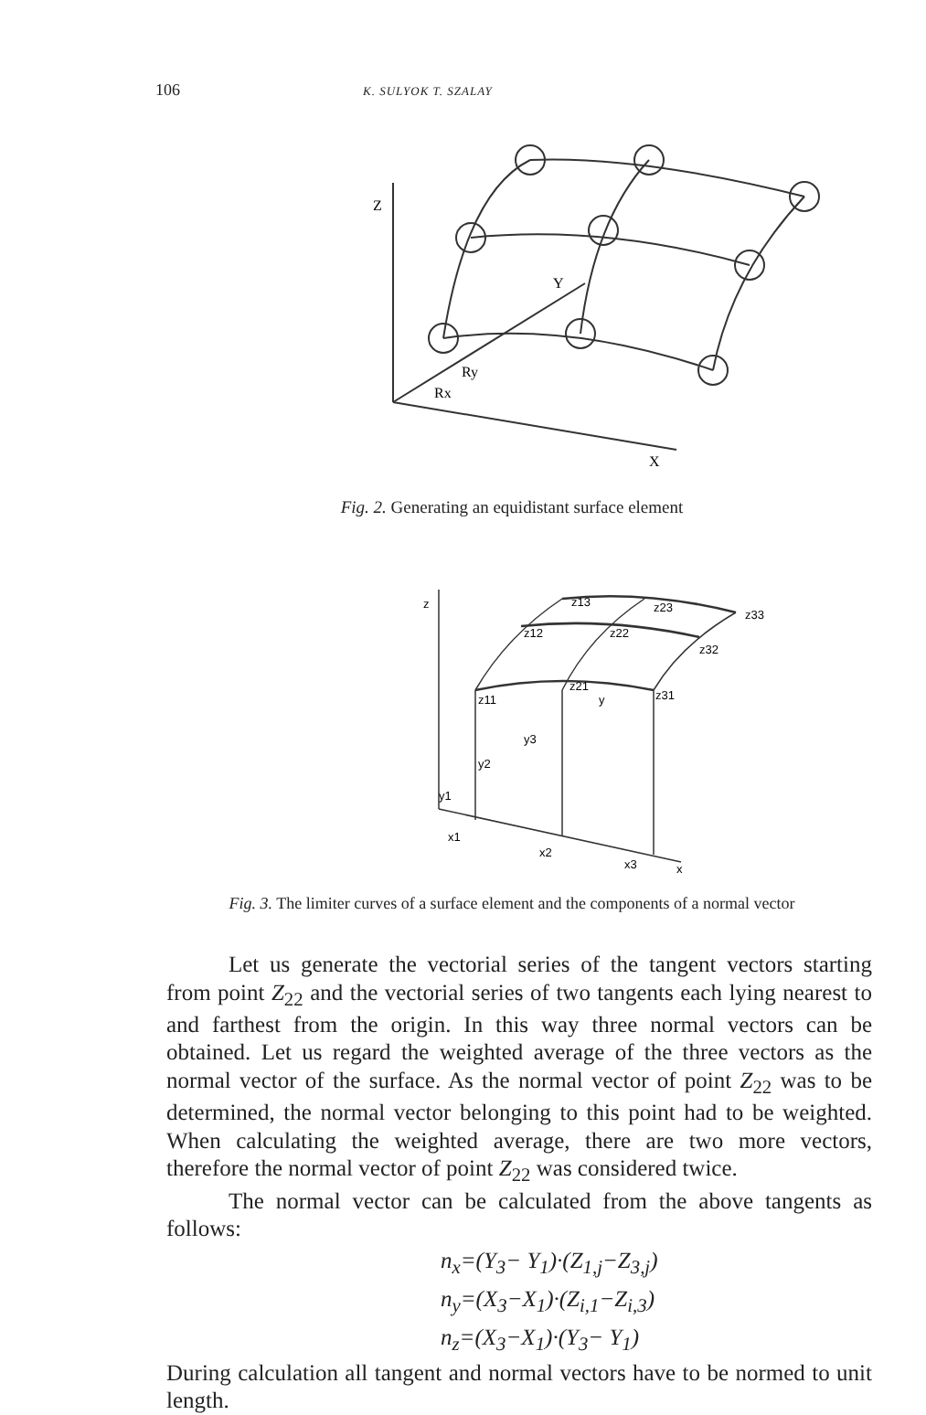106 K. SULYOK T. SZALAY
Z
Y
Ry
Rx
X
Fig. 2. Generating an equidistant surface element
z
z13
z23
z33
z12
z22
z32
z11
z21
y
z31
y3
y2
y1
x1
x2
x3
x
Fig. 3. The limiter curves of a surface element and the components of a normal vector
Let us generate the vectorial series of the tangent vectors starting from point Z<sub>22</sub> and the vectorial series of two tangents each lying nearest to and farthest from the origin. In this way three normal vectors can be obtained. Let us regard the weighted average of the three vectors as the normal vector of the surface. As the normal vector of point Z<sub>22</sub> was to be determined, the normal vector belonging to this point had to be weighted. When calculating the weighted average, there are two more vectors, therefore the normal vector of point Z<sub>22</sub> was considered twice.
The normal vector can be calculated from the above tangents as follows:
n<sub>x</sub>=(Y<sub>3</sub>− Y<sub>1</sub>)·(Z<sub>1,j</sub>−Z<sub>3,j</sub>)
n<sub>y</sub>=(X<sub>3</sub>−X<sub>1</sub>)·(Z<sub>i,1</sub>−Z<sub>i,3</sub>)
n<sub>z</sub>=(X<sub>3</sub>−X<sub>1</sub>)·(Y<sub>3</sub>− Y<sub>1</sub>)
During calculation all tangent and normal vectors have to be normed to unit length.